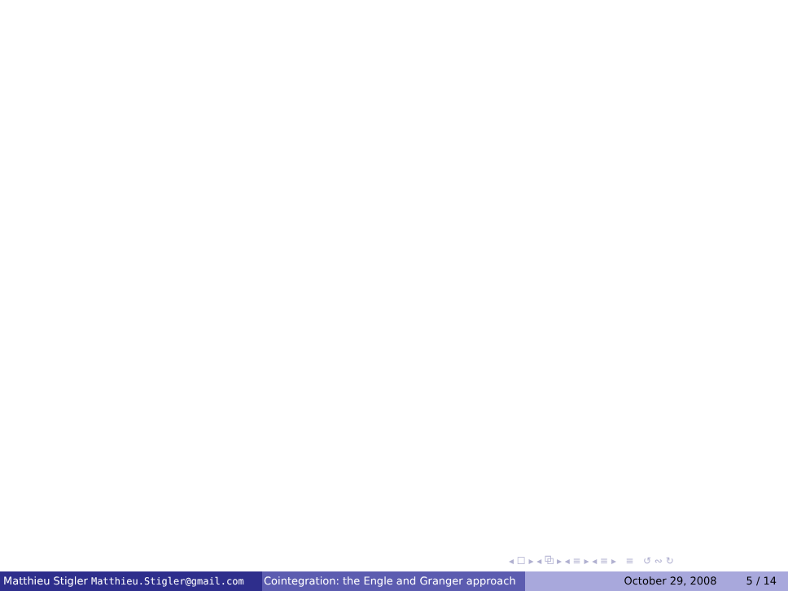◂ ☐ ▸ ◂ ⧉ ▸ ◂ ≡ ▸ ◂ ≡ ▸ ≡ ↺ ∾ ↻
Matthieu Stigler Matthieu.Stigler@gmail.com
Cointegration: the Engle and Granger approach
October 29, 2008 5 / 14